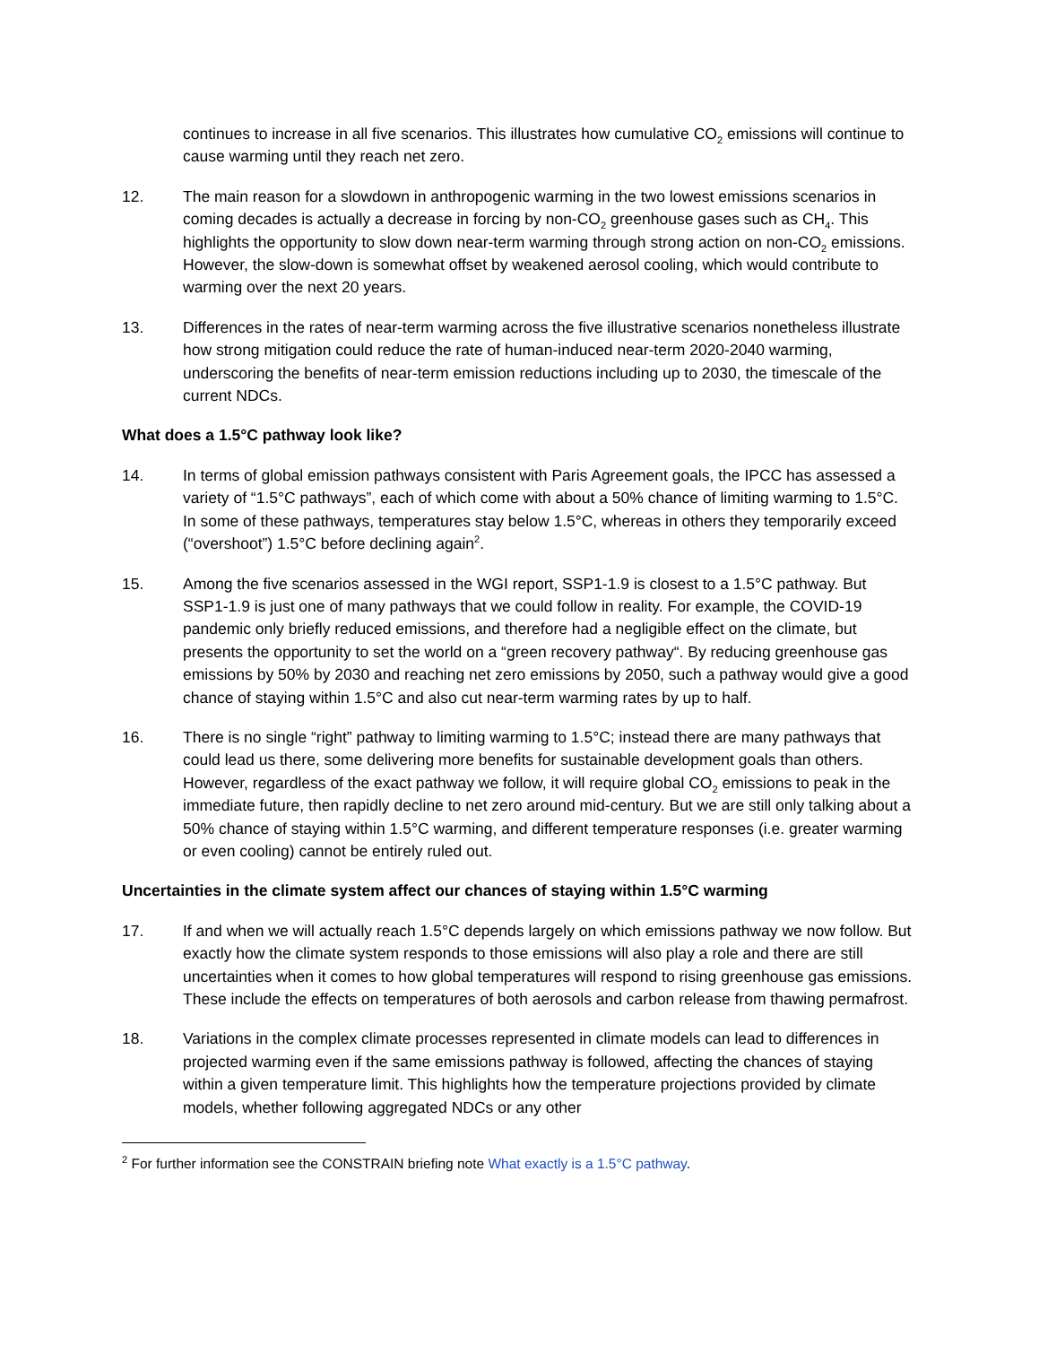continues to increase in all five scenarios. This illustrates how cumulative CO<sub>2</sub> emissions will continue to cause warming until they reach net zero.
12. The main reason for a slowdown in anthropogenic warming in the two lowest emissions scenarios in coming decades is actually a decrease in forcing by non-CO<sub>2</sub> greenhouse gases such as CH<sub>4</sub>. This highlights the opportunity to slow down near-term warming through strong action on non-CO<sub>2</sub> emissions. However, the slow-down is somewhat offset by weakened aerosol cooling, which would contribute to warming over the next 20 years.
13. Differences in the rates of near-term warming across the five illustrative scenarios nonetheless illustrate how strong mitigation could reduce the rate of human-induced near-term 2020-2040 warming, underscoring the benefits of near-term emission reductions including up to 2030, the timescale of the current NDCs.
What does a 1.5°C pathway look like?
14. In terms of global emission pathways consistent with Paris Agreement goals, the IPCC has assessed a variety of “1.5°C pathways”, each of which come with about a 50% chance of limiting warming to 1.5°C. In some of these pathways, temperatures stay below 1.5°C, whereas in others they temporarily exceed (“overshoot”) 1.5°C before declining again<sup>2</sup>.
15. Among the five scenarios assessed in the WGI report, SSP1-1.9 is closest to a 1.5°C pathway. But SSP1-1.9 is just one of many pathways that we could follow in reality. For example, the COVID-19 pandemic only briefly reduced emissions, and therefore had a negligible effect on the climate, but presents the opportunity to set the world on a “green recovery pathway“. By reducing greenhouse gas emissions by 50% by 2030 and reaching net zero emissions by 2050, such a pathway would give a good chance of staying within 1.5°C and also cut near-term warming rates by up to half.
16. There is no single “right” pathway to limiting warming to 1.5°C; instead there are many pathways that could lead us there, some delivering more benefits for sustainable development goals than others. However, regardless of the exact pathway we follow, it will require global CO<sub>2</sub> emissions to peak in the immediate future, then rapidly decline to net zero around mid-century. But we are still only talking about a 50% chance of staying within 1.5°C warming, and different temperature responses (i.e. greater warming or even cooling) cannot be entirely ruled out.
Uncertainties in the climate system affect our chances of staying within 1.5°C warming
17. If and when we will actually reach 1.5°C depends largely on which emissions pathway we now follow. But exactly how the climate system responds to those emissions will also play a role and there are still uncertainties when it comes to how global temperatures will respond to rising greenhouse gas emissions. These include the effects on temperatures of both aerosols and carbon release from thawing permafrost.
18. Variations in the complex climate processes represented in climate models can lead to differences in projected warming even if the same emissions pathway is followed, affecting the chances of staying within a given temperature limit. This highlights how the temperature projections provided by climate models, whether following aggregated NDCs or any other
<sup>2</sup> For further information see the CONSTRAIN briefing note What exactly is a 1.5°C pathway.